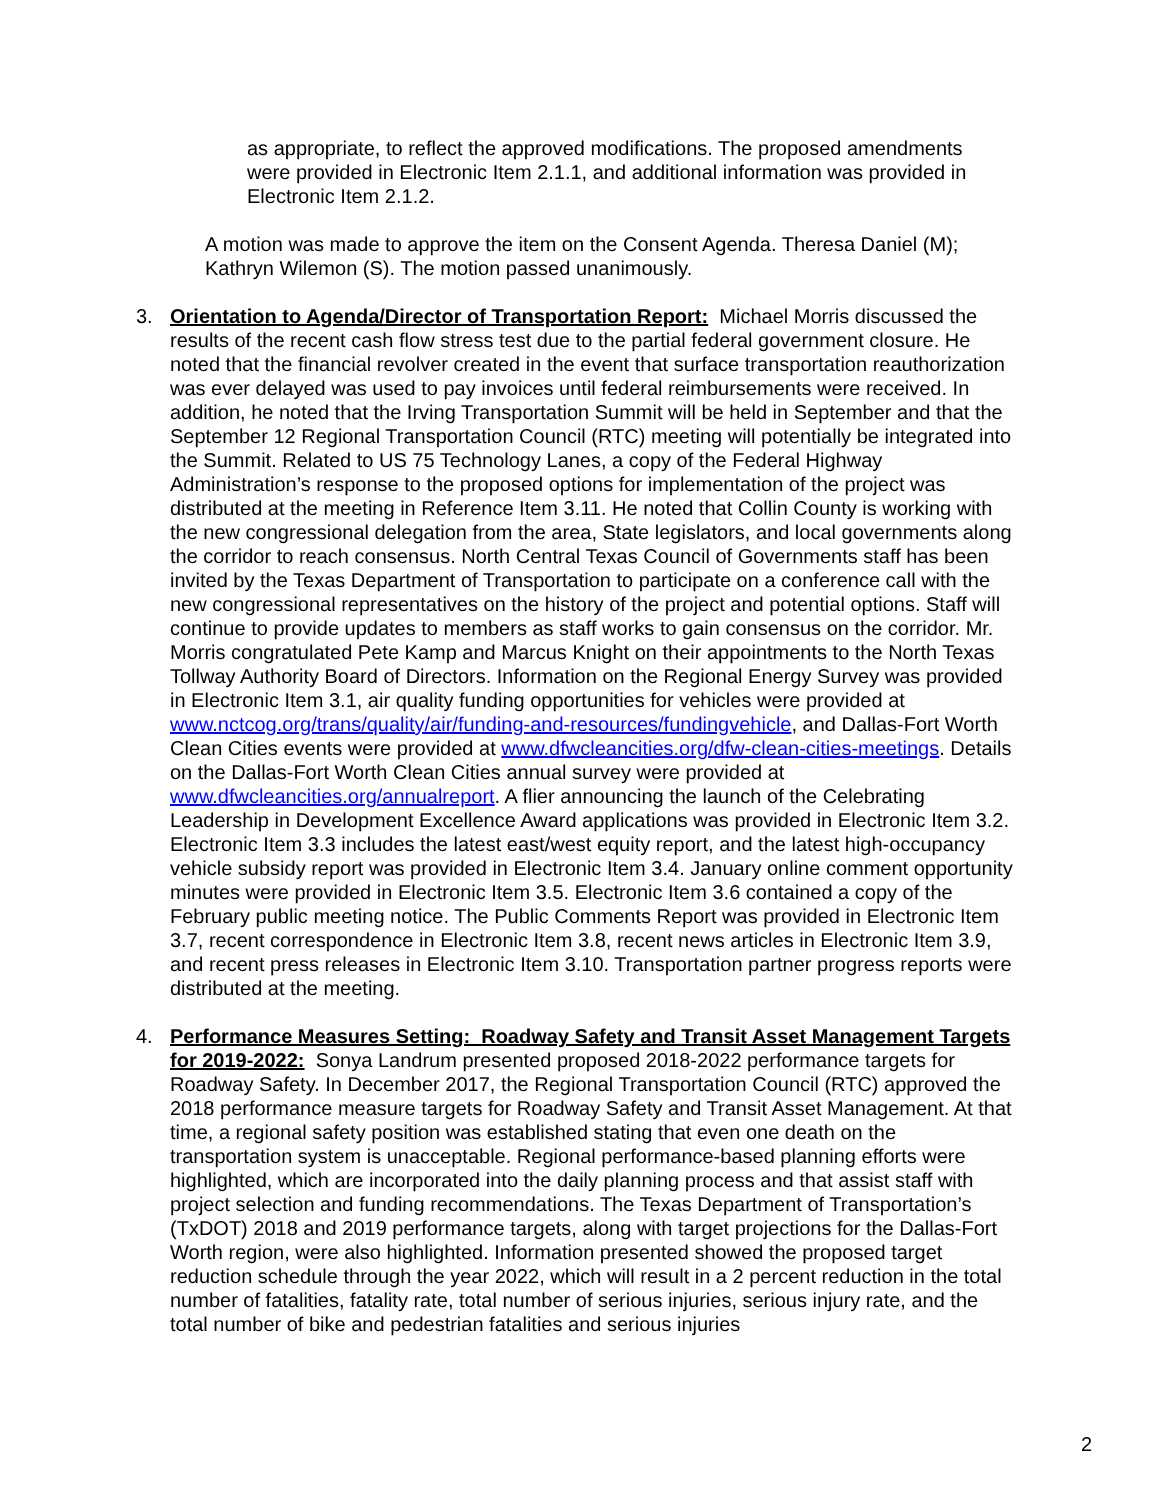as appropriate, to reflect the approved modifications. The proposed amendments were provided in Electronic Item 2.1.1, and additional information was provided in Electronic Item 2.1.2.
A motion was made to approve the item on the Consent Agenda. Theresa Daniel (M); Kathryn Wilemon (S). The motion passed unanimously.
3. Orientation to Agenda/Director of Transportation Report: Michael Morris discussed the results of the recent cash flow stress test due to the partial federal government closure. He noted that the financial revolver created in the event that surface transportation reauthorization was ever delayed was used to pay invoices until federal reimbursements were received. In addition, he noted that the Irving Transportation Summit will be held in September and that the September 12 Regional Transportation Council (RTC) meeting will potentially be integrated into the Summit. Related to US 75 Technology Lanes, a copy of the Federal Highway Administration’s response to the proposed options for implementation of the project was distributed at the meeting in Reference Item 3.11. He noted that Collin County is working with the new congressional delegation from the area, State legislators, and local governments along the corridor to reach consensus. North Central Texas Council of Governments staff has been invited by the Texas Department of Transportation to participate on a conference call with the new congressional representatives on the history of the project and potential options. Staff will continue to provide updates to members as staff works to gain consensus on the corridor. Mr. Morris congratulated Pete Kamp and Marcus Knight on their appointments to the North Texas Tollway Authority Board of Directors. Information on the Regional Energy Survey was provided in Electronic Item 3.1, air quality funding opportunities for vehicles were provided at www.nctcog.org/trans/quality/air/funding-and-resources/fundingvehicle, and Dallas-Fort Worth Clean Cities events were provided at www.dfwcleancities.org/dfw-clean-cities-meetings. Details on the Dallas-Fort Worth Clean Cities annual survey were provided at www.dfwcleancities.org/annualreport. A flier announcing the launch of the Celebrating Leadership in Development Excellence Award applications was provided in Electronic Item 3.2. Electronic Item 3.3 includes the latest east/west equity report, and the latest high-occupancy vehicle subsidy report was provided in Electronic Item 3.4. January online comment opportunity minutes were provided in Electronic Item 3.5. Electronic Item 3.6 contained a copy of the February public meeting notice. The Public Comments Report was provided in Electronic Item 3.7, recent correspondence in Electronic Item 3.8, recent news articles in Electronic Item 3.9, and recent press releases in Electronic Item 3.10. Transportation partner progress reports were distributed at the meeting.
4. Performance Measures Setting: Roadway Safety and Transit Asset Management Targets for 2019-2022: Sonya Landrum presented proposed 2018-2022 performance targets for Roadway Safety. In December 2017, the Regional Transportation Council (RTC) approved the 2018 performance measure targets for Roadway Safety and Transit Asset Management. At that time, a regional safety position was established stating that even one death on the transportation system is unacceptable. Regional performance-based planning efforts were highlighted, which are incorporated into the daily planning process and that assist staff with project selection and funding recommendations. The Texas Department of Transportation’s (TxDOT) 2018 and 2019 performance targets, along with target projections for the Dallas-Fort Worth region, were also highlighted. Information presented showed the proposed target reduction schedule through the year 2022, which will result in a 2 percent reduction in the total number of fatalities, fatality rate, total number of serious injuries, serious injury rate, and the total number of bike and pedestrian fatalities and serious injuries
2